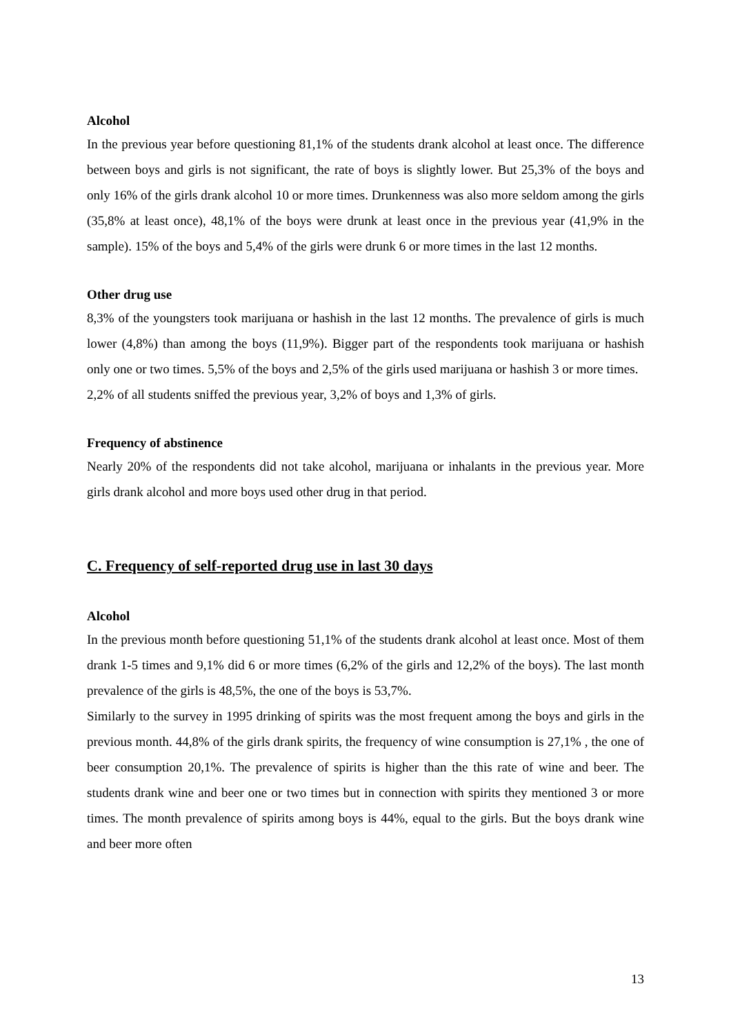Alcohol
In the previous year before questioning 81,1% of the students drank alcohol at least once. The difference between boys and girls is not significant, the rate of boys is slightly lower. But 25,3% of the boys and only 16% of the girls drank alcohol 10 or more times. Drunkenness was also more seldom among the girls (35,8% at least once), 48,1% of the boys were drunk at least once in the previous year (41,9% in the sample). 15% of the boys and 5,4% of the girls were drunk 6 or more times in the last 12 months.
Other drug use
8,3% of the youngsters took marijuana or hashish in the last 12 months. The prevalence of girls is much lower (4,8%) than among the boys (11,9%). Bigger part of the respondents took marijuana or hashish only one or two times. 5,5% of the boys and 2,5% of the girls used marijuana or hashish 3 or more times.
2,2% of all students sniffed the previous year, 3,2% of boys and 1,3% of girls.
Frequency of abstinence
Nearly 20% of the respondents did not take alcohol, marijuana or inhalants in the previous year. More girls drank alcohol and more boys used other drug in that period.
C. Frequency of self-reported drug use in last 30 days
Alcohol
In the previous month before questioning 51,1% of the students drank alcohol at least once. Most of them drank 1-5 times and 9,1% did 6 or more times (6,2% of the girls and 12,2% of the boys). The last month prevalence of the girls is 48,5%, the one of the boys is 53,7%.
Similarly to the survey in 1995 drinking of spirits was the most frequent among the boys and girls in the previous month. 44,8% of the girls drank spirits, the frequency of wine consumption is 27,1% , the one of beer consumption 20,1%. The prevalence of spirits is higher than the this rate of wine and beer. The students drank wine and beer one or two times but in connection with spirits they mentioned 3 or more times. The month prevalence of spirits among boys is 44%, equal to the girls. But the boys drank wine and beer more often
13